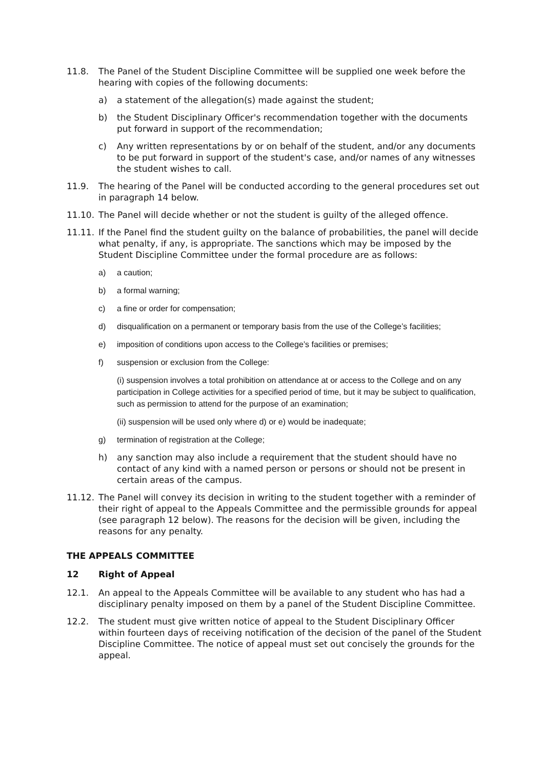11.8. The Panel of the Student Discipline Committee will be supplied one week before the hearing with copies of the following documents:
a) a statement of the allegation(s) made against the student;
b) the Student Disciplinary Officer's recommendation together with the documents put forward in support of the recommendation;
c) Any written representations by or on behalf of the student, and/or any documents to be put forward in support of the student's case, and/or names of any witnesses the student wishes to call.
11.9. The hearing of the Panel will be conducted according to the general procedures set out in paragraph 14 below.
11.10. The Panel will decide whether or not the student is guilty of the alleged offence.
11.11. If the Panel find the student guilty on the balance of probabilities, the panel will decide what penalty, if any, is appropriate. The sanctions which may be imposed by the Student Discipline Committee under the formal procedure are as follows:
a) a caution;
b) a formal warning;
c) a fine or order for compensation;
d) disqualification on a permanent or temporary basis from the use of the College’s facilities;
e) imposition of conditions upon access to the College’s facilities or premises;
f) suspension or exclusion from the College:
(i) suspension involves a total prohibition on attendance at or access to the College and on any participation in College activities for a specified period of time, but it may be subject to qualification, such as permission to attend for the purpose of an examination;
(ii) suspension will be used only where d) or e) would be inadequate;
g) termination of registration at the College;
h) any sanction may also include a requirement that the student should have no contact of any kind with a named person or persons or should not be present in certain areas of the campus.
11.12. The Panel will convey its decision in writing to the student together with a reminder of their right of appeal to the Appeals Committee and the permissible grounds for appeal (see paragraph 12 below). The reasons for the decision will be given, including the reasons for any penalty.
THE APPEALS COMMITTEE
12 Right of Appeal
12.1. An appeal to the Appeals Committee will be available to any student who has had a disciplinary penalty imposed on them by a panel of the Student Discipline Committee.
12.2. The student must give written notice of appeal to the Student Disciplinary Officer within fourteen days of receiving notification of the decision of the panel of the Student Discipline Committee. The notice of appeal must set out concisely the grounds for the appeal.